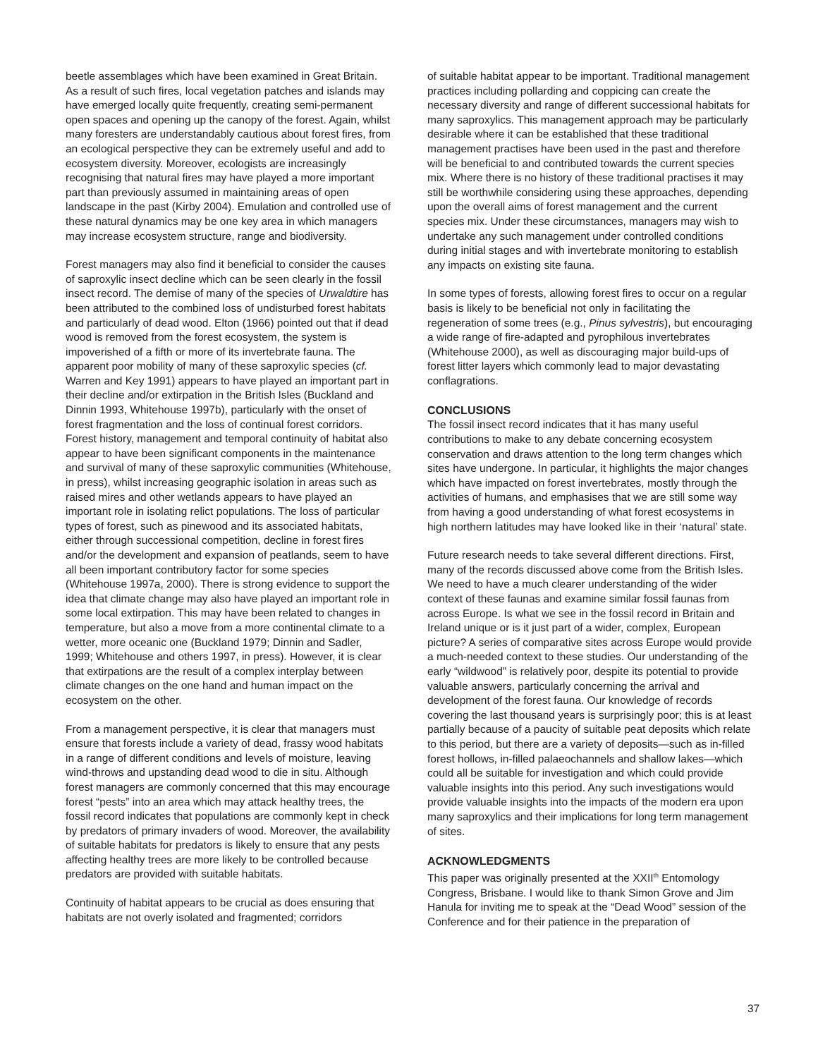beetle assemblages which have been examined in Great Britain. As a result of such fires, local vegetation patches and islands may have emerged locally quite frequently, creating semi-permanent open spaces and opening up the canopy of the forest. Again, whilst many foresters are understandably cautious about forest fires, from an ecological perspective they can be extremely useful and add to ecosystem diversity. Moreover, ecologists are increasingly recognising that natural fires may have played a more important part than previously assumed in maintaining areas of open landscape in the past (Kirby 2004). Emulation and controlled use of these natural dynamics may be one key area in which managers may increase ecosystem structure, range and biodiversity.
Forest managers may also find it beneficial to consider the causes of saproxylic insect decline which can be seen clearly in the fossil insect record. The demise of many of the species of Urwaldtire has been attributed to the combined loss of undisturbed forest habitats and particularly of dead wood. Elton (1966) pointed out that if dead wood is removed from the forest ecosystem, the system is impoverished of a fifth or more of its invertebrate fauna. The apparent poor mobility of many of these saproxylic species (cf. Warren and Key 1991) appears to have played an important part in their decline and/or extirpation in the British Isles (Buckland and Dinnin 1993, Whitehouse 1997b), particularly with the onset of forest fragmentation and the loss of continual forest corridors. Forest history, management and temporal continuity of habitat also appear to have been significant components in the maintenance and survival of many of these saproxylic communities (Whitehouse, in press), whilst increasing geographic isolation in areas such as raised mires and other wetlands appears to have played an important role in isolating relict populations. The loss of particular types of forest, such as pinewood and its associated habitats, either through successional competition, decline in forest fires and/or the development and expansion of peatlands, seem to have all been important contributory factor for some species (Whitehouse 1997a, 2000). There is strong evidence to support the idea that climate change may also have played an important role in some local extirpation. This may have been related to changes in temperature, but also a move from a more continental climate to a wetter, more oceanic one (Buckland 1979; Dinnin and Sadler, 1999; Whitehouse and others 1997, in press). However, it is clear that extirpations are the result of a complex interplay between climate changes on the one hand and human impact on the ecosystem on the other.
From a management perspective, it is clear that managers must ensure that forests include a variety of dead, frassy wood habitats in a range of different conditions and levels of moisture, leaving wind-throws and upstanding dead wood to die in situ. Although forest managers are commonly concerned that this may encourage forest “pests” into an area which may attack healthy trees, the fossil record indicates that populations are commonly kept in check by predators of primary invaders of wood. Moreover, the availability of suitable habitats for predators is likely to ensure that any pests affecting healthy trees are more likely to be controlled because predators are provided with suitable habitats.
Continuity of habitat appears to be crucial as does ensuring that habitats are not overly isolated and fragmented; corridors
of suitable habitat appear to be important. Traditional management practices including pollarding and coppicing can create the necessary diversity and range of different successional habitats for many saproxylics. This management approach may be particularly desirable where it can be established that these traditional management practises have been used in the past and therefore will be beneficial to and contributed towards the current species mix. Where there is no history of these traditional practises it may still be worthwhile considering using these approaches, depending upon the overall aims of forest management and the current species mix. Under these circumstances, managers may wish to undertake any such management under controlled conditions during initial stages and with invertebrate monitoring to establish any impacts on existing site fauna.
In some types of forests, allowing forest fires to occur on a regular basis is likely to be beneficial not only in facilitating the regeneration of some trees (e.g., Pinus sylvestris), but encouraging a wide range of fire-adapted and pyrophilous invertebrates (Whitehouse 2000), as well as discouraging major build-ups of forest litter layers which commonly lead to major devastating conflagrations.
CONCLUSIONS
The fossil insect record indicates that it has many useful contributions to make to any debate concerning ecosystem conservation and draws attention to the long term changes which sites have undergone. In particular, it highlights the major changes which have impacted on forest invertebrates, mostly through the activities of humans, and emphasises that we are still some way from having a good understanding of what forest ecosystems in high northern latitudes may have looked like in their ‘natural’ state.
Future research needs to take several different directions. First, many of the records discussed above come from the British Isles. We need to have a much clearer understanding of the wider context of these faunas and examine similar fossil faunas from across Europe. Is what we see in the fossil record in Britain and Ireland unique or is it just part of a wider, complex, European picture? A series of comparative sites across Europe would provide a much-needed context to these studies. Our understanding of the early “wildwood” is relatively poor, despite its potential to provide valuable answers, particularly concerning the arrival and development of the forest fauna. Our knowledge of records covering the last thousand years is surprisingly poor; this is at least partially because of a paucity of suitable peat deposits which relate to this period, but there are a variety of deposits—such as in-filled forest hollows, in-filled palaeochannels and shallow lakes—which could all be suitable for investigation and which could provide valuable insights into this period. Any such investigations would provide valuable insights into the impacts of the modern era upon many saproxylics and their implications for long term management of sites.
ACKNOWLEDGMENTS
This paper was originally presented at the XXII<sup>th</sup> Entomology Congress, Brisbane. I would like to thank Simon Grove and Jim Hanula for inviting me to speak at the “Dead Wood” session of the Conference and for their patience in the preparation of
37